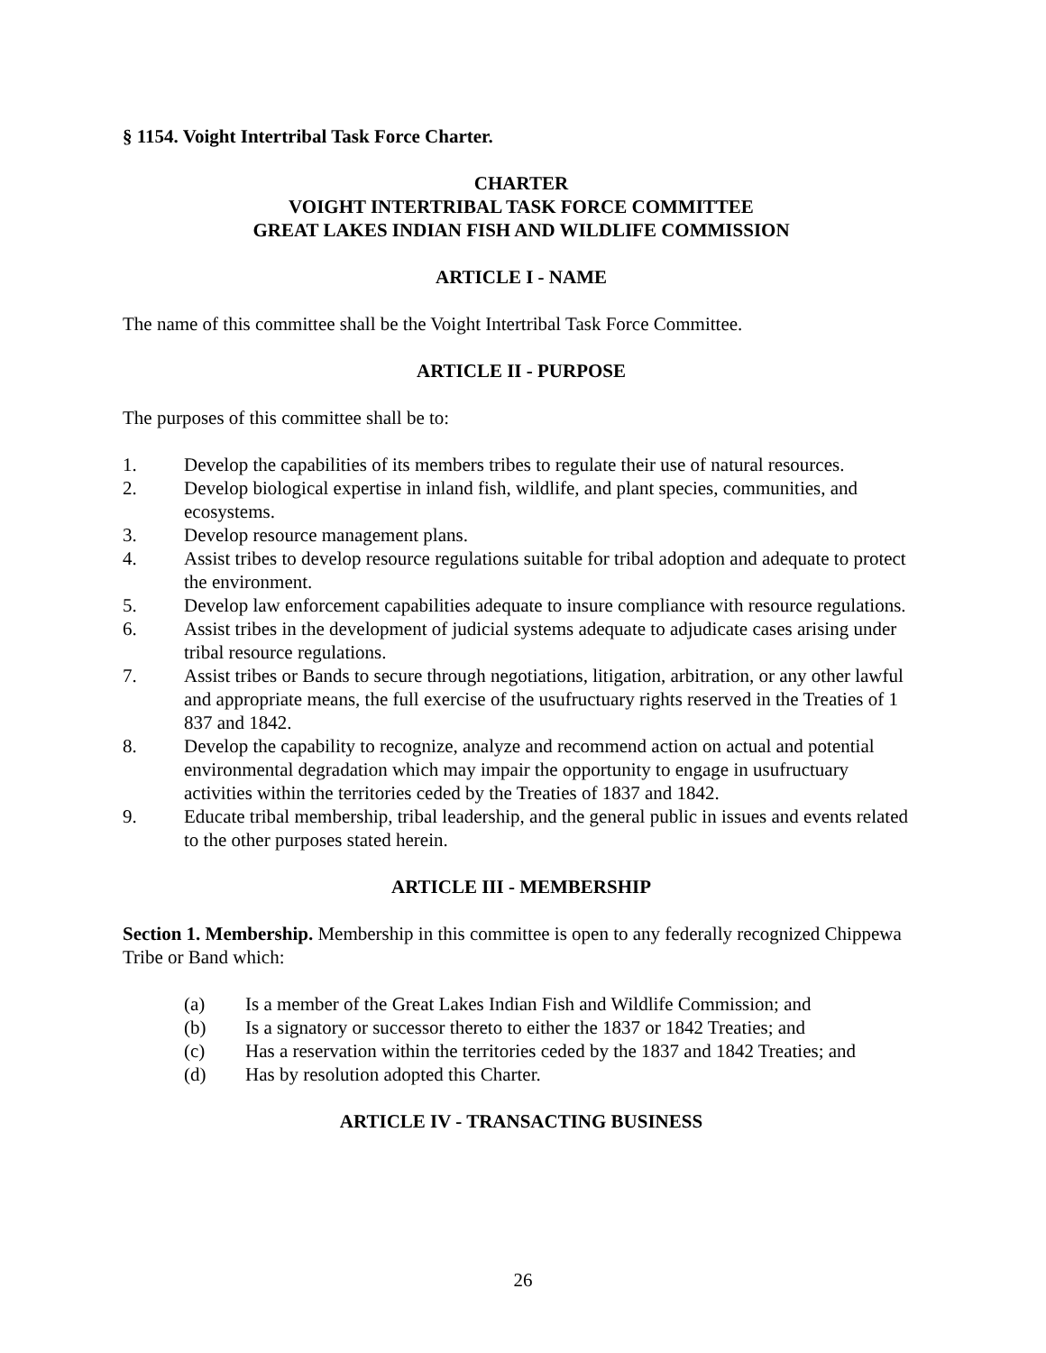§ 1154. Voight Intertribal Task Force Charter.
CHARTER
VOIGHT INTERTRIBAL TASK FORCE COMMITTEE
GREAT LAKES INDIAN FISH AND WILDLIFE COMMISSION
ARTICLE I - NAME
The name of this committee shall be the Voight Intertribal Task Force Committee.
ARTICLE II - PURPOSE
The purposes of this committee shall be to:
1. Develop the capabilities of its members tribes to regulate their use of natural resources.
2. Develop biological expertise in inland fish, wildlife, and plant species, communities, and ecosystems.
3. Develop resource management plans.
4. Assist tribes to develop resource regulations suitable for tribal adoption and adequate to protect the environment.
5. Develop law enforcement capabilities adequate to insure compliance with resource regulations.
6. Assist tribes in the development of judicial systems adequate to adjudicate cases arising under tribal resource regulations.
7. Assist tribes or Bands to secure through negotiations, litigation, arbitration, or any other lawful and appropriate means, the full exercise of the usufructuary rights reserved in the Treaties of 1 837 and 1842.
8. Develop the capability to recognize, analyze and recommend action on actual and potential environmental degradation which may impair the opportunity to engage in usufructuary activities within the territories ceded by the Treaties of 1837 and 1842.
9. Educate tribal membership, tribal leadership, and the general public in issues and events related to the other purposes stated herein.
ARTICLE III - MEMBERSHIP
Section 1. Membership. Membership in this committee is open to any federally recognized Chippewa Tribe or Band which:
(a) Is a member of the Great Lakes Indian Fish and Wildlife Commission; and
(b) Is a signatory or successor thereto to either the 1837 or 1842 Treaties; and
(c) Has a reservation within the territories ceded by the 1837 and 1842 Treaties; and
(d) Has by resolution adopted this Charter.
ARTICLE IV - TRANSACTING BUSINESS
26